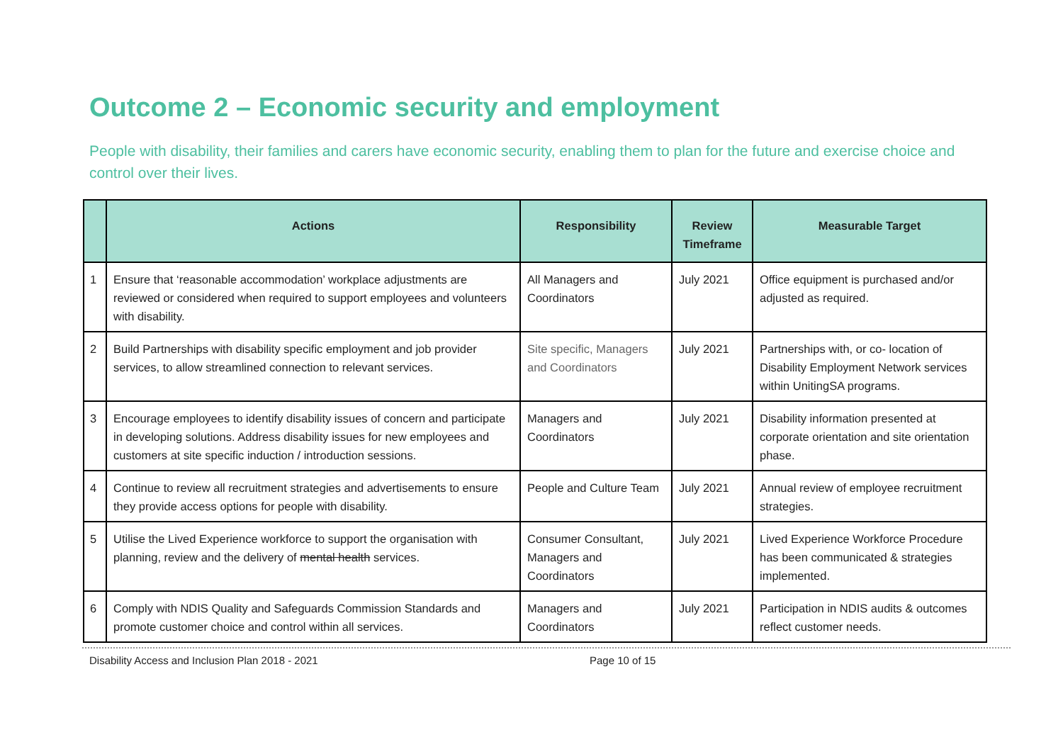Outcome 2 – Economic security and employment
People with disability, their families and carers have economic security, enabling them to plan for the future and exercise choice and control over their lives.
| | Actions | Responsibility | Review Timeframe | Measurable Target |
| --- | --- | --- | --- | --- |
| 1 | Ensure that ‘reasonable accommodation’ workplace adjustments are reviewed or considered when required to support employees and volunteers with disability. | All Managers and Coordinators | July 2021 | Office equipment is purchased and/or adjusted as required. |
| 2 | Build Partnerships with disability specific employment and job provider services, to allow streamlined connection to relevant services. | Site specific, Managers and Coordinators | July 2021 | Partnerships with, or co- location of Disability Employment Network services within UnitingSA programs. |
| 3 | Encourage employees to identify disability issues of concern and participate in developing solutions. Address disability issues for new employees and customers at site specific induction / introduction sessions. | Managers and Coordinators | July 2021 | Disability information presented at corporate orientation and site orientation phase. |
| 4 | Continue to review all recruitment strategies and advertisements to ensure they provide access options for people with disability. | People and Culture Team | July 2021 | Annual review of employee recruitment strategies. |
| 5 | Utilise the Lived Experience workforce to support the organisation with planning, review and the delivery of mental health services. | Consumer Consultant, Managers and Coordinators | July 2021 | Lived Experience Workforce Procedure has been communicated & strategies implemented. |
| 6 | Comply with NDIS Quality and Safeguards Commission Standards and promote customer choice and control within all services. | Managers and Coordinators | July 2021 | Participation in NDIS audits & outcomes reflect customer needs. |
Disability Access and Inclusion Plan 2018 - 2021 Page 10 of 15